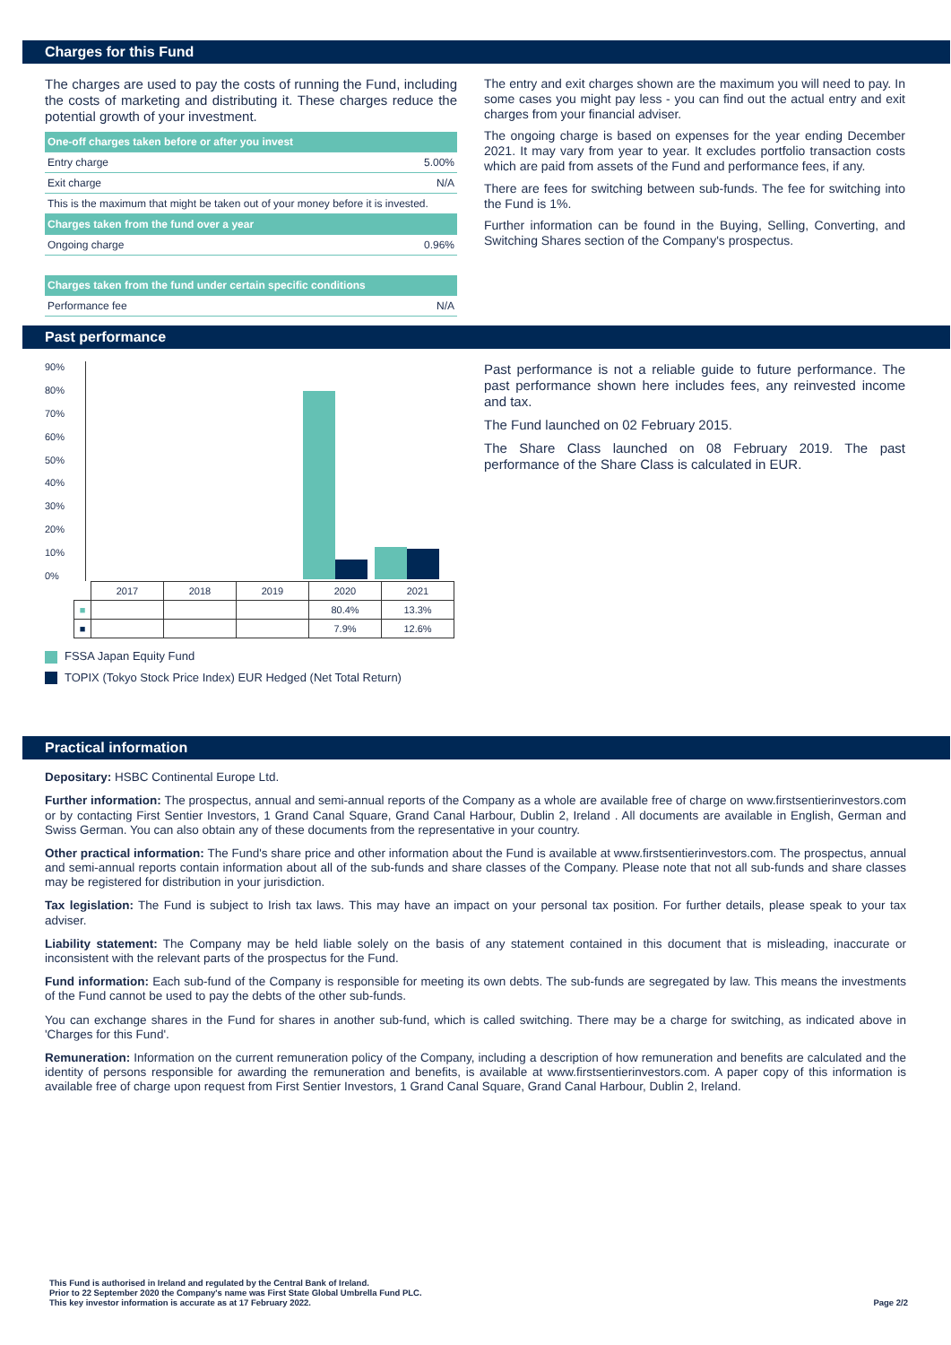Charges for this Fund
The charges are used to pay the costs of running the Fund, including the costs of marketing and distributing it. These charges reduce the potential growth of your investment.
| One-off charges taken before or after you invest | |
| Entry charge | 5.00% |
| Exit charge | N/A |
| This is the maximum that might be taken out of your money before it is invested. | |
| Charges taken from the fund over a year | |
| Ongoing charge | 0.96% |
| Charges taken from the fund under certain specific conditions | |
| Performance fee | N/A |
The entry and exit charges shown are the maximum you will need to pay. In some cases you might pay less - you can find out the actual entry and exit charges from your financial adviser.
The ongoing charge is based on expenses for the year ending December 2021. It may vary from year to year. It excludes portfolio transaction costs which are paid from assets of the Fund and performance fees, if any.
There are fees for switching between sub-funds. The fee for switching into the Fund is 1%.
Further information can be found in the Buying, Selling, Converting, and Switching Shares section of the Company's prospectus.
Past performance
90%
80%
70%
60%
50%
40%
30%
20%
10%
0%
| | 2017 | 2018 | 2019 | 2020 | 2021 |
| ■ | | | | 80.4% | 13.3% |
| ■ | | | | 7.9% | 12.6% |
FSSA Japan Equity Fund
TOPIX (Tokyo Stock Price Index) EUR Hedged (Net Total Return)
Past performance is not a reliable guide to future performance. The past performance shown here includes fees, any reinvested income and tax.
The Fund launched on 02 February 2015.
The Share Class launched on 08 February 2019. The past performance of the Share Class is calculated in EUR.
Practical information
Depositary: HSBC Continental Europe Ltd.
Further information: The prospectus, annual and semi-annual reports of the Company as a whole are available free of charge on www.firstsentierinvestors.com or by contacting First Sentier Investors, 1 Grand Canal Square, Grand Canal Harbour, Dublin 2, Ireland . All documents are available in English, German and Swiss German. You can also obtain any of these documents from the representative in your country.
Other practical information: The Fund's share price and other information about the Fund is available at www.firstsentierinvestors.com. The prospectus, annual and semi-annual reports contain information about all of the sub-funds and share classes of the Company. Please note that not all sub-funds and share classes may be registered for distribution in your jurisdiction.
Tax legislation: The Fund is subject to Irish tax laws. This may have an impact on your personal tax position. For further details, please speak to your tax adviser.
Liability statement: The Company may be held liable solely on the basis of any statement contained in this document that is misleading, inaccurate or inconsistent with the relevant parts of the prospectus for the Fund.
Fund information: Each sub-fund of the Company is responsible for meeting its own debts. The sub-funds are segregated by law. This means the investments of the Fund cannot be used to pay the debts of the other sub-funds.
You can exchange shares in the Fund for shares in another sub-fund, which is called switching. There may be a charge for switching, as indicated above in 'Charges for this Fund'.
Remuneration: Information on the current remuneration policy of the Company, including a description of how remuneration and benefits are calculated and the identity of persons responsible for awarding the remuneration and benefits, is available at www.firstsentierinvestors.com. A paper copy of this information is available free of charge upon request from First Sentier Investors, 1 Grand Canal Square, Grand Canal Harbour, Dublin 2, Ireland.
This Fund is authorised in Ireland and regulated by the Central Bank of Ireland.
Prior to 22 September 2020 the Company's name was First State Global Umbrella Fund PLC.
This key investor information is accurate as at 17 February 2022.
Page 2/2